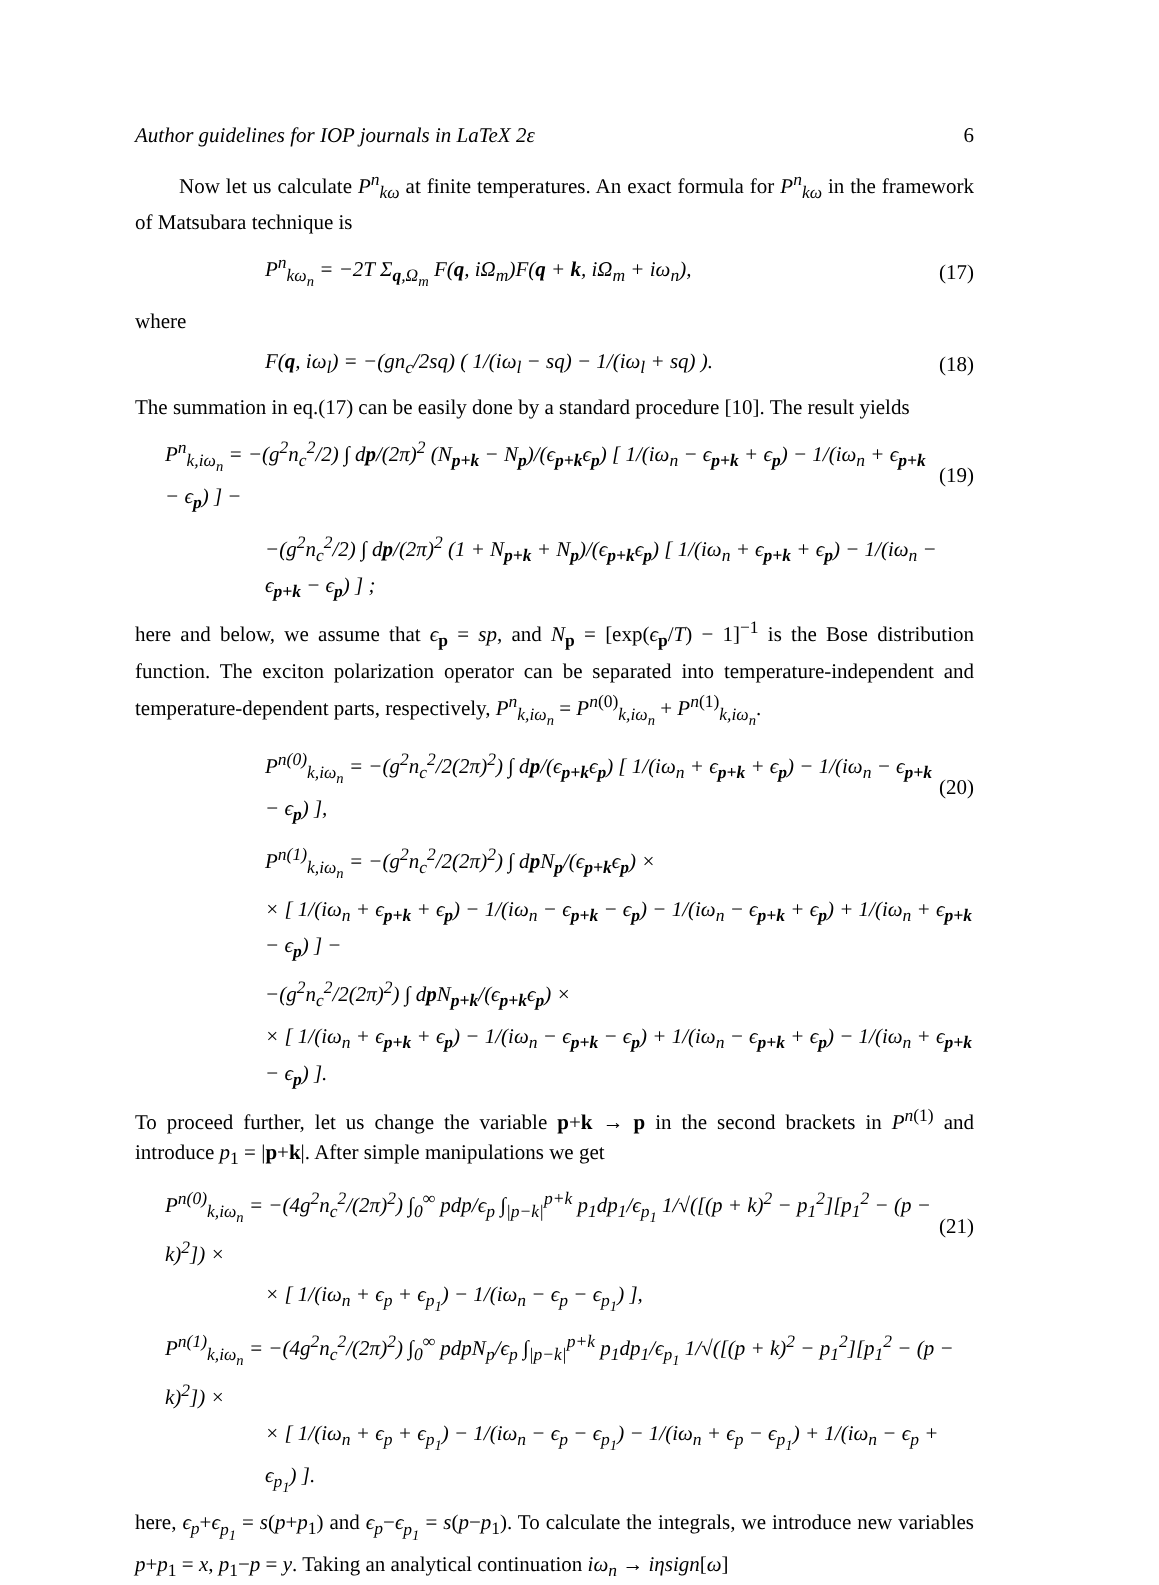Author guidelines for IOP journals in LaTeX 2ε 6
Now let us calculate P<sup>n</sup><sub>kω</sub> at finite temperatures. An exact formula for P<sup>n</sup><sub>kω</sub> in the framework of Matsubara technique is
P<sup>n</sup><sub>kω<sub>n</sub></sub> = −2T Σ<sub>q,Ω<sub>m</sub></sub> F(q, iΩ<sub>m</sub>)F(q + k, iΩ<sub>m</sub> + iω<sub>n</sub>), (17)
where
F(q, iω<sub>l</sub>) = −(gn<sub>c</sub>/2sq) ( 1/(iω<sub>l</sub> − sq) − 1/(iω<sub>l</sub> + sq) ). (18)
The summation in eq.(17) can be easily done by a standard procedure [10]. The result yields
P<sup>n</sup><sub>k,iω<sub>n</sub></sub> = −(g<sup>2</sup>n<sub>c</sub><sup>2</sup>/2) ∫ dp/(2π)<sup>2</sup> (N<sub>p+k</sub> − N<sub>p</sub>)/(ϵ<sub>p+k</sub>ϵ<sub>p</sub>) [ 1/(iω<sub>n</sub> − ϵ<sub>p+k</sub> + ϵ<sub>p</sub>) − 1/(iω<sub>n</sub> + ϵ<sub>p+k</sub> − ϵ<sub>p</sub>) ] − (19)
−(g<sup>2</sup>n<sub>c</sub><sup>2</sup>/2) ∫ dp/(2π)<sup>2</sup> (1 + N<sub>p+k</sub> + N<sub>p</sub>)/(ϵ<sub>p+k</sub>ϵ<sub>p</sub>) [ 1/(iω<sub>n</sub> + ϵ<sub>p+k</sub> + ϵ<sub>p</sub>) − 1/(iω<sub>n</sub> − ϵ<sub>p+k</sub> − ϵ<sub>p</sub>) ] ;
here and below, we assume that ϵ<sub>p</sub> = sp, and N<sub>p</sub> = [exp(ϵ<sub>p</sub>/T) − 1]<sup>−1</sup> is the Bose distribution function. The exciton polarization operator can be separated into temperature-independent and temperature-dependent parts, respectively, P<sup>n</sup><sub>k,iω<sub>n</sub></sub> = P<sup>n(0)</sup><sub>k,iω<sub>n</sub></sub> + P<sup>n(1)</sup><sub>k,iω<sub>n</sub></sub>.
P<sup>n(0)</sup><sub>k,iω<sub>n</sub></sub> = −(g<sup>2</sup>n<sub>c</sub><sup>2</sup>/2(2π)<sup>2</sup>) ∫ dp/(ϵ<sub>p+k</sub>ϵ<sub>p</sub>) [ 1/(iω<sub>n</sub> + ϵ<sub>p+k</sub> + ϵ<sub>p</sub>) − 1/(iω<sub>n</sub> − ϵ<sub>p+k</sub> − ϵ<sub>p</sub>) ], (20)
P<sup>n(1)</sup><sub>k,iω<sub>n</sub></sub> = −(g<sup>2</sup>n<sub>c</sub><sup>2</sup>/2(2π)<sup>2</sup>) ∫ dp N<sub>p</sub>/(ϵ<sub>p+k</sub>ϵ<sub>p</sub>) ×
× [ 1/(iω<sub>n</sub> + ϵ<sub>p+k</sub> + ϵ<sub>p</sub>) − 1/(iω<sub>n</sub> − ϵ<sub>p+k</sub> − ϵ<sub>p</sub>) − 1/(iω<sub>n</sub> − ϵ<sub>p+k</sub> + ϵ<sub>p</sub>) + 1/(iω<sub>n</sub> + ϵ<sub>p+k</sub> − ϵ<sub>p</sub>) ] −
−(g<sup>2</sup>n<sub>c</sub><sup>2</sup>/2(2π)<sup>2</sup>) ∫ dp N<sub>p+k</sub>/(ϵ<sub>p+k</sub>ϵ<sub>p</sub>) ×
× [ 1/(iω<sub>n</sub> + ϵ<sub>p+k</sub> + ϵ<sub>p</sub>) − 1/(iω<sub>n</sub> − ϵ<sub>p+k</sub> − ϵ<sub>p</sub>) + 1/(iω<sub>n</sub> − ϵ<sub>p+k</sub> + ϵ<sub>p</sub>) − 1/(iω<sub>n</sub> + ϵ<sub>p+k</sub> − ϵ<sub>p</sub>) ].
To proceed further, let us change the variable p+k → p in the second brackets in P<sup>n(1)</sup> and introduce p<sub>1</sub> = |p+k|. After simple manipulations we get
P<sup>n(0)</sup><sub>k,iω<sub>n</sub></sub> = −(4g<sup>2</sup>n<sub>c</sub><sup>2</sup>/(2π)<sup>2</sup>) ∫<sub>0</sub><sup>∞</sup> pdp/ϵ<sub>p</sub> ∫<sub>|p−k|</sub><sup>p+k</sup> p<sub>1</sub>dp<sub>1</sub>/ϵ<sub>p<sub>1</sub></sub> 1/√([(p + k)<sup>2</sup> − p<sub>1</sub><sup>2</sup>][p<sub>1</sub><sup>2</sup> − (p − k)<sup>2</sup>]) × (21)
× [ 1/(iω<sub>n</sub> + ϵ<sub>p</sub> + ϵ<sub>p<sub>1</sub></sub>) − 1/(iω<sub>n</sub> − ϵ<sub>p</sub> − ϵ<sub>p<sub>1</sub></sub>) ],
P<sup>n(1)</sup><sub>k,iω<sub>n</sub></sub> = −(4g<sup>2</sup>n<sub>c</sub><sup>2</sup>/(2π)<sup>2</sup>) ∫<sub>0</sub><sup>∞</sup> pdpN<sub>p</sub>/ϵ<sub>p</sub> ∫<sub>|p−k|</sub><sup>p+k</sup> p<sub>1</sub>dp<sub>1</sub>/ϵ<sub>p<sub>1</sub></sub> 1/√([(p + k)<sup>2</sup> − p<sub>1</sub><sup>2</sup>][p<sub>1</sub><sup>2</sup> − (p − k)<sup>2</sup>]) ×
× [ 1/(iω<sub>n</sub> + ϵ<sub>p</sub> + ϵ<sub>p<sub>1</sub></sub>) − 1/(iω<sub>n</sub> − ϵ<sub>p</sub> − ϵ<sub>p<sub>1</sub></sub>) − 1/(iω<sub>n</sub> + ϵ<sub>p</sub> − ϵ<sub>p<sub>1</sub></sub>) + 1/(iω<sub>n</sub> − ϵ<sub>p</sub> + ϵ<sub>p<sub>1</sub></sub>) ].
here, ϵ<sub>p</sub>+ϵ<sub>p<sub>1</sub></sub> = s(p+p<sub>1</sub>) and ϵ<sub>p</sub>−ϵ<sub>p<sub>1</sub></sub> = s(p−p<sub>1</sub>). To calculate the integrals, we introduce new variables p+p<sub>1</sub> = x, p<sub>1</sub>−p = y. Taking an analytical continuation iω<sub>n</sub> → iηsign[ω]